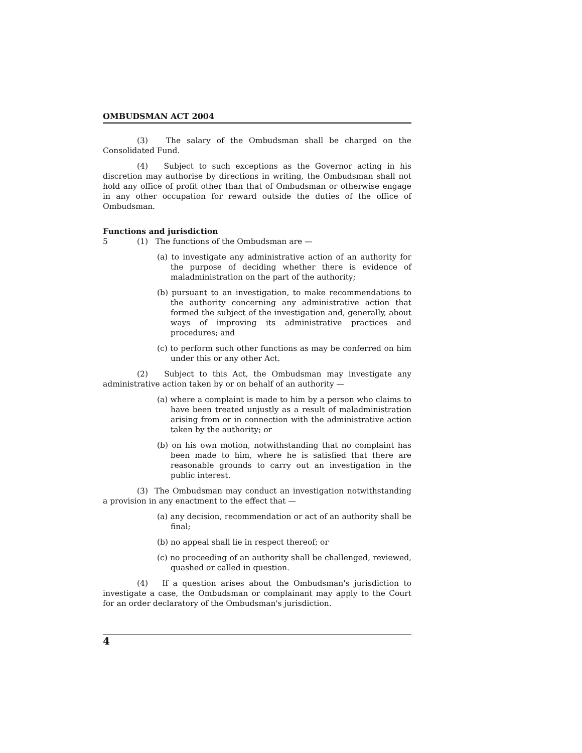OMBUDSMAN ACT 2004
(3) The salary of the Ombudsman shall be charged on the Consolidated Fund.
(4) Subject to such exceptions as the Governor acting in his discretion may authorise by directions in writing, the Ombudsman shall not hold any office of profit other than that of Ombudsman or otherwise engage in any other occupation for reward outside the duties of the office of Ombudsman.
Functions and jurisdiction
5 (1) The functions of the Ombudsman are —
(a) to investigate any administrative action of an authority for the purpose of deciding whether there is evidence of maladministration on the part of the authority;
(b) pursuant to an investigation, to make recommendations to the authority concerning any administrative action that formed the subject of the investigation and, generally, about ways of improving its administrative practices and procedures; and
(c) to perform such other functions as may be conferred on him under this or any other Act.
(2) Subject to this Act, the Ombudsman may investigate any administrative action taken by or on behalf of an authority —
(a) where a complaint is made to him by a person who claims to have been treated unjustly as a result of maladministration arising from or in connection with the administrative action taken by the authority; or
(b) on his own motion, notwithstanding that no complaint has been made to him, where he is satisfied that there are reasonable grounds to carry out an investigation in the public interest.
(3) The Ombudsman may conduct an investigation notwithstanding a provision in any enactment to the effect that —
(a) any decision, recommendation or act of an authority shall be final;
(b) no appeal shall lie in respect thereof; or
(c) no proceeding of an authority shall be challenged, reviewed, quashed or called in question.
(4) If a question arises about the Ombudsman's jurisdiction to investigate a case, the Ombudsman or complainant may apply to the Court for an order declaratory of the Ombudsman's jurisdiction.
4